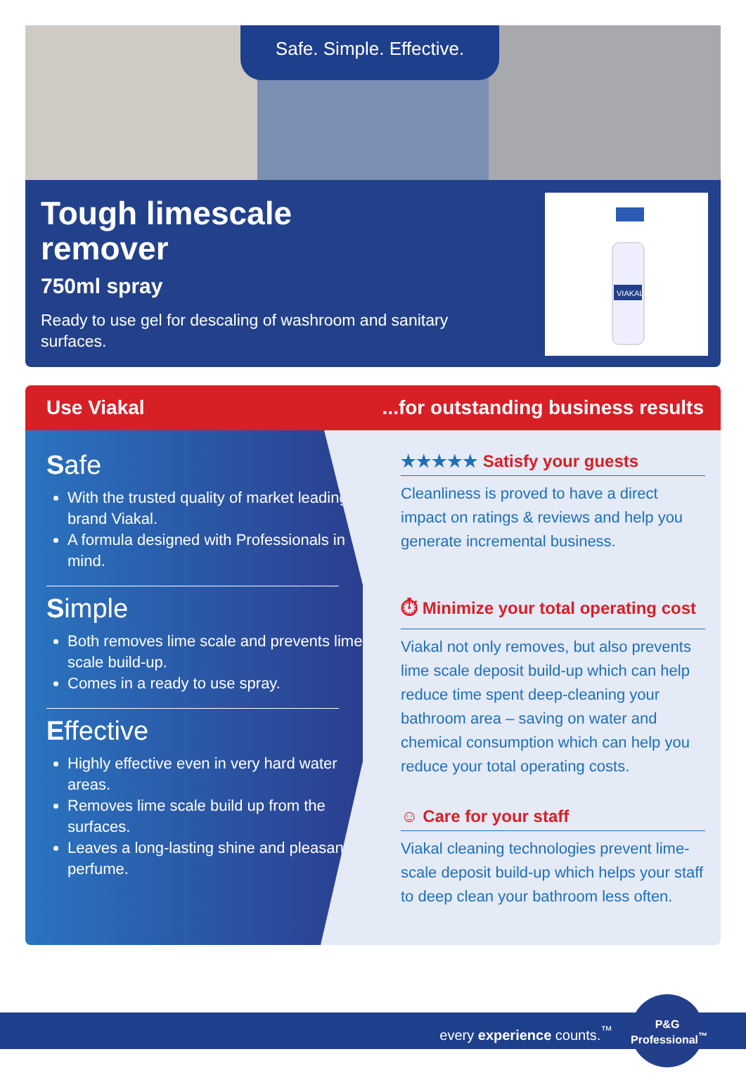Safe. Simple. Effective.
Tough limescale
remover
750ml spray
Ready to use gel for descaling of washroom and sanitary
surfaces.
VIAKAL
Use Viakal...for outstanding business results
Safe
With the trusted quality of market leading brand Viakal.
A formula designed with Professionals in mind.
Simple
Both removes lime scale and prevents lime scale build-up.
Comes in a ready to use spray.
Effective
Highly effective even in very hard water areas.
Removes lime scale build up from the surfaces.
Leaves a long-lasting shine and pleasant perfume.
★★★★★ Satisfy your guests
Cleanliness is proved to have a direct impact on ratings & reviews and help you generate incremental business.
⏱ Minimize your total operating cost
Viakal not only removes, but also prevents lime scale deposit build-up which can help reduce time spent deep-cleaning your bathroom area – saving on water and chemical consumption which can help you reduce your total operating costs.
☺ Care for your staff
Viakal cleaning technologies prevent lime-scale deposit build-up which helps your staff to deep clean your bathroom less often.
every experience counts.<sup>™</sup>
P&G
Professional<sup>™</sup>